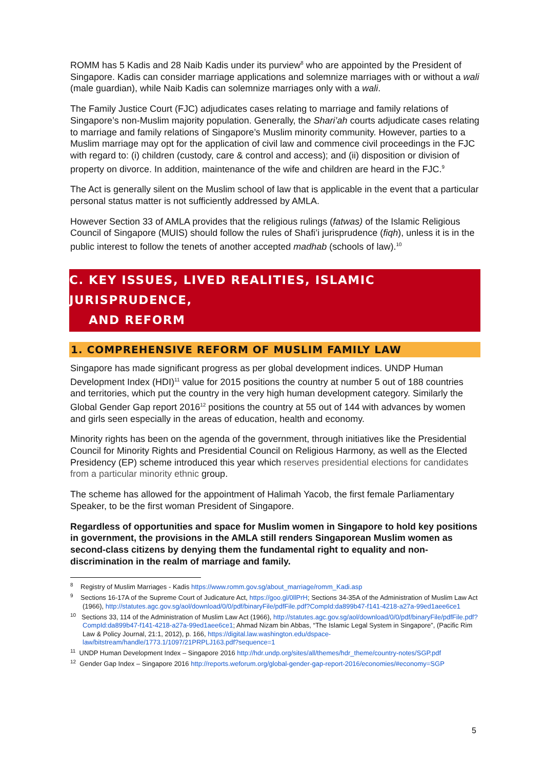ROMM has 5 Kadis and 28 Naib Kadis under its purview<sup>8</sup> who are appointed by the President of Singapore. Kadis can consider marriage applications and solemnize marriages with or without a wali (male guardian), while Naib Kadis can solemnize marriages only with a wali.
The Family Justice Court (FJC) adjudicates cases relating to marriage and family relations of Singapore’s non-Muslim majority population. Generally, the Shari’ah courts adjudicate cases relating to marriage and family relations of Singapore’s Muslim minority community. However, parties to a Muslim marriage may opt for the application of civil law and commence civil proceedings in the FJC with regard to: (i) children (custody, care & control and access); and (ii) disposition or division of property on divorce. In addition, maintenance of the wife and children are heard in the FJC.<sup>9</sup>
The Act is generally silent on the Muslim school of law that is applicable in the event that a particular personal status matter is not sufficiently addressed by AMLA.
However Section 33 of AMLA provides that the religious rulings (fatwas) of the Islamic Religious Council of Singapore (MUIS) should follow the rules of Shafi’i jurisprudence (fiqh), unless it is in the public interest to follow the tenets of another accepted madhab (schools of law).<sup>10</sup>
C. KEY ISSUES, LIVED REALITIES, ISLAMIC JURISPRUDENCE,
AND REFORM
1. COMPREHENSIVE REFORM OF MUSLIM FAMILY LAW
Singapore has made significant progress as per global development indices. UNDP Human Development Index (HDI)<sup>11</sup> value for 2015 positions the country at number 5 out of 188 countries and territories, which put the country in the very high human development category. Similarly the Global Gender Gap report 2016<sup>12</sup> positions the country at 55 out of 144 with advances by women and girls seen especially in the areas of education, health and economy.
Minority rights has been on the agenda of the government, through initiatives like the Presidential Council for Minority Rights and Presidential Council on Religious Harmony, as well as the Elected Presidency (EP) scheme introduced this year which reserves presidential elections for candidates from a particular minority ethnic group.
The scheme has allowed for the appointment of Halimah Yacob, the first female Parliamentary Speaker, to be the first woman President of Singapore.
Regardless of opportunities and space for Muslim women in Singapore to hold key positions in government, the provisions in the AMLA still renders Singaporean Muslim women as second-class citizens by denying them the fundamental right to equality and non-discrimination in the realm of marriage and family.
<sup>8</sup> Registry of Muslim Marriages - Kadis https://www.romm.gov.sg/about_marriage/romm_Kadi.asp
<sup>9</sup> Sections 16-17A of the Supreme Court of Judicature Act, https://goo.gl/0llPrH; Sections 34-35A of the Administration of Muslim Law Act (1966), http://statutes.agc.gov.sg/aol/download/0/0/pdf/binaryFile/pdfFile.pdf?CompId:da899b47-f141-4218-a27a-99ed1aee6ce1
<sup>10</sup> Sections 33, 114 of the Administration of Muslim Law Act (1966), http://statutes.agc.gov.sg/aol/download/0/0/pdf/binaryFile/pdfFile.pdf?CompId:da899b47-f141-4218-a27a-99ed1aee6ce1; Ahmad Nizam bin Abbas, “The Islamic Legal System in Singapore”, (Pacific Rim Law & Policy Journal, 21:1, 2012), p. 166, https://digital.law.washington.edu/dspace-law/bitstream/handle/1773.1/1097/21PRPLJ163.pdf?sequence=1
<sup>11</sup> UNDP Human Development Index – Singapore 2016 http://hdr.undp.org/sites/all/themes/hdr_theme/country-notes/SGP.pdf
<sup>12</sup> Gender Gap Index – Singapore 2016 http://reports.weforum.org/global-gender-gap-report-2016/economies/#economy=SGP
5